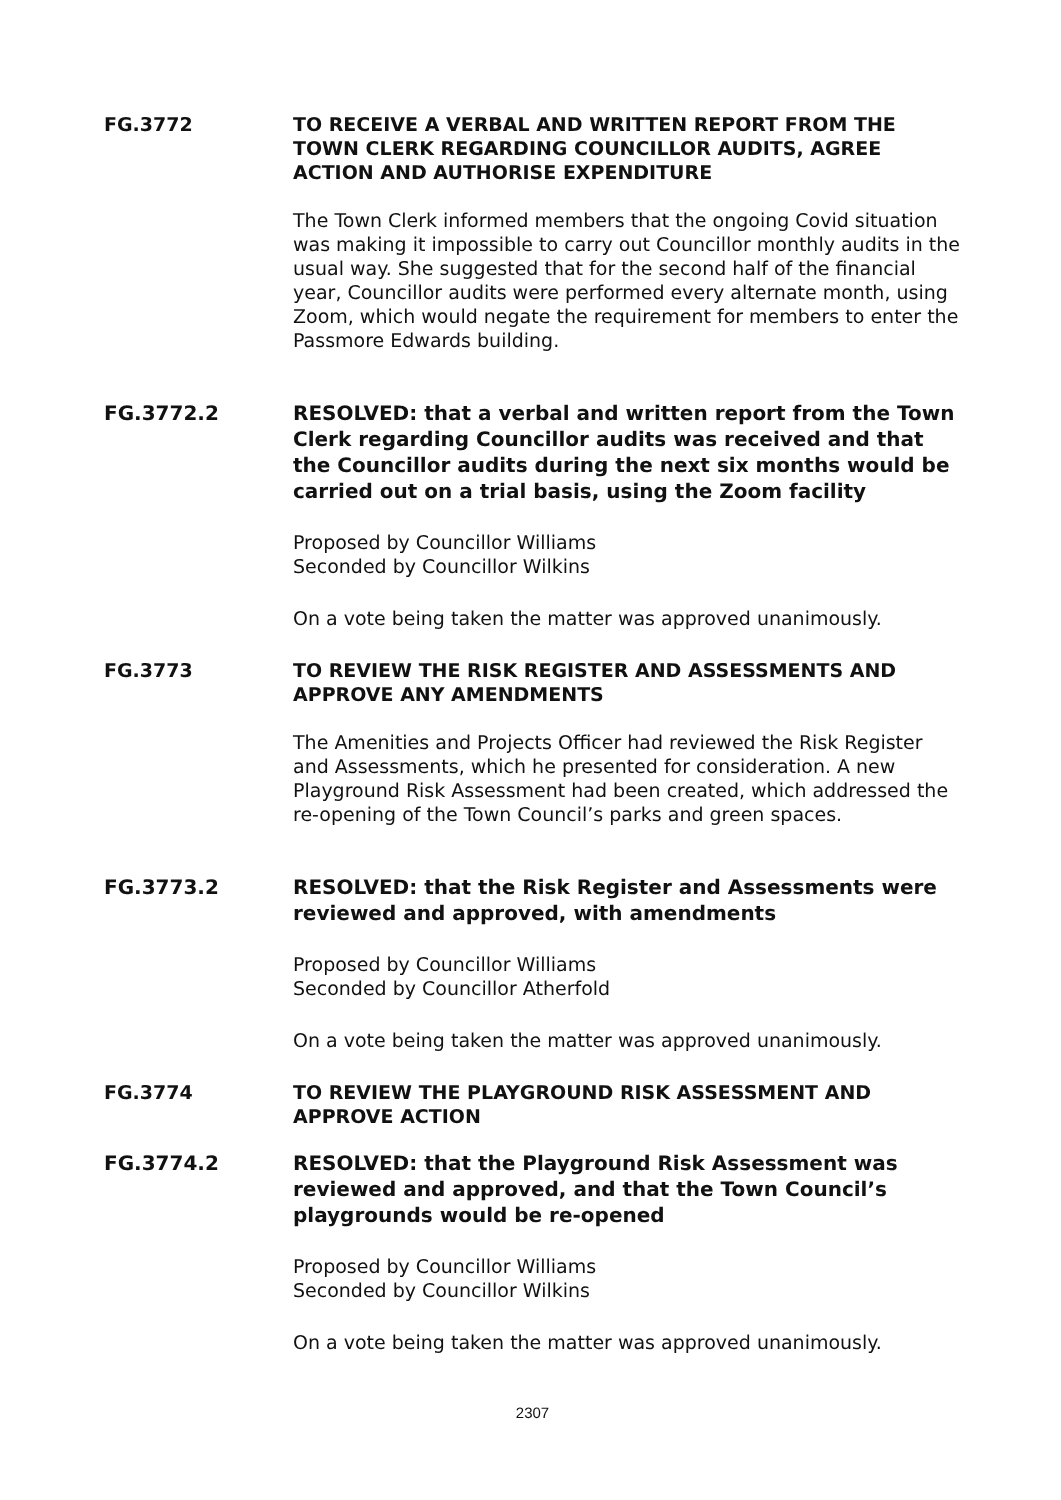FG.3772 TO RECEIVE A VERBAL AND WRITTEN REPORT FROM THE TOWN CLERK REGARDING COUNCILLOR AUDITS, AGREE ACTION AND AUTHORISE EXPENDITURE
The Town Clerk informed members that the ongoing Covid situation was making it impossible to carry out Councillor monthly audits in the usual way. She suggested that for the second half of the financial year, Councillor audits were performed every alternate month, using Zoom, which would negate the requirement for members to enter the Passmore Edwards building.
FG.3772.2 RESOLVED: that a verbal and written report from the Town Clerk regarding Councillor audits was received and that the Councillor audits during the next six months would be carried out on a trial basis, using the Zoom facility
Proposed by Councillor Williams
Seconded by Councillor Wilkins
On a vote being taken the matter was approved unanimously.
FG.3773 TO REVIEW THE RISK REGISTER AND ASSESSMENTS AND APPROVE ANY AMENDMENTS
The Amenities and Projects Officer had reviewed the Risk Register and Assessments, which he presented for consideration. A new Playground Risk Assessment had been created, which addressed the re-opening of the Town Council’s parks and green spaces.
FG.3773.2 RESOLVED: that the Risk Register and Assessments were reviewed and approved, with amendments
Proposed by Councillor Williams
Seconded by Councillor Atherfold
On a vote being taken the matter was approved unanimously.
FG.3774 TO REVIEW THE PLAYGROUND RISK ASSESSMENT AND APPROVE ACTION
FG.3774.2 RESOLVED: that the Playground Risk Assessment was reviewed and approved, and that the Town Council’s playgrounds would be re-opened
Proposed by Councillor Williams
Seconded by Councillor Wilkins
On a vote being taken the matter was approved unanimously.
2307